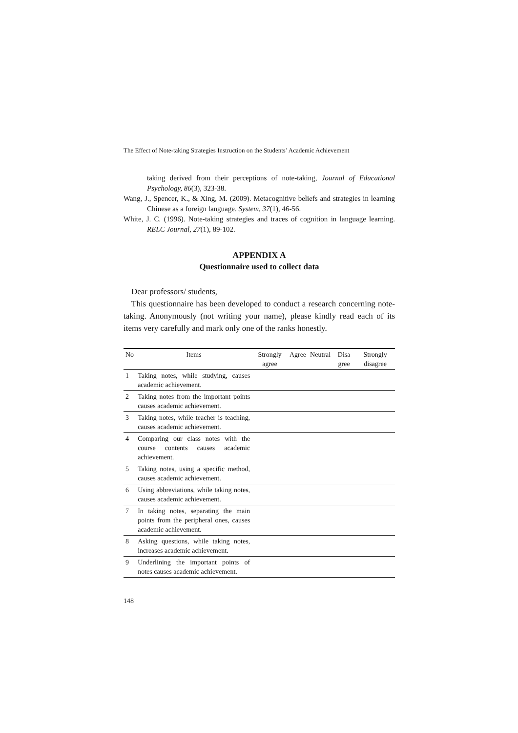The Effect of Note-taking Strategies Instruction on the Students’ Academic Achievement
taking derived from their perceptions of note-taking, Journal of Educational Psychology, 86(3), 323-38.
Wang, J., Spencer, K., & Xing, M. (2009). Metacognitive beliefs and strategies in learning Chinese as a foreign language. System, 37(1), 46-56.
White, J. C. (1996). Note-taking strategies and traces of cognition in language learning. RELC Journal, 27(1), 89-102.
APPENDIX A
Questionnaire used to collect data
Dear professors/ students,
This questionnaire has been developed to conduct a research concerning note-taking. Anonymously (not writing your name), please kindly read each of its items very carefully and mark only one of the ranks honestly.
| No | Items | Strongly agree | Agree | Neutral | Disa gree | Strongly disagree |
| --- | --- | --- | --- | --- | --- | --- |
| 1 | Taking notes, while studying, causes academic achievement. | | | | | |
| 2 | Taking notes from the important points causes academic achievement. | | | | | |
| 3 | Taking notes, while teacher is teaching, causes academic achievement. | | | | | |
| 4 | Comparing our class notes with the course contents causes academic achievement. | | | | | |
| 5 | Taking notes, using a specific method, causes academic achievement. | | | | | |
| 6 | Using abbreviations, while taking notes, causes academic achievement. | | | | | |
| 7 | In taking notes, separating the main points from the peripheral ones, causes academic achievement. | | | | | |
| 8 | Asking questions, while taking notes, increases academic achievement. | | | | | |
| 9 | Underlining the important points of notes causes academic achievement. | | | | | |
148